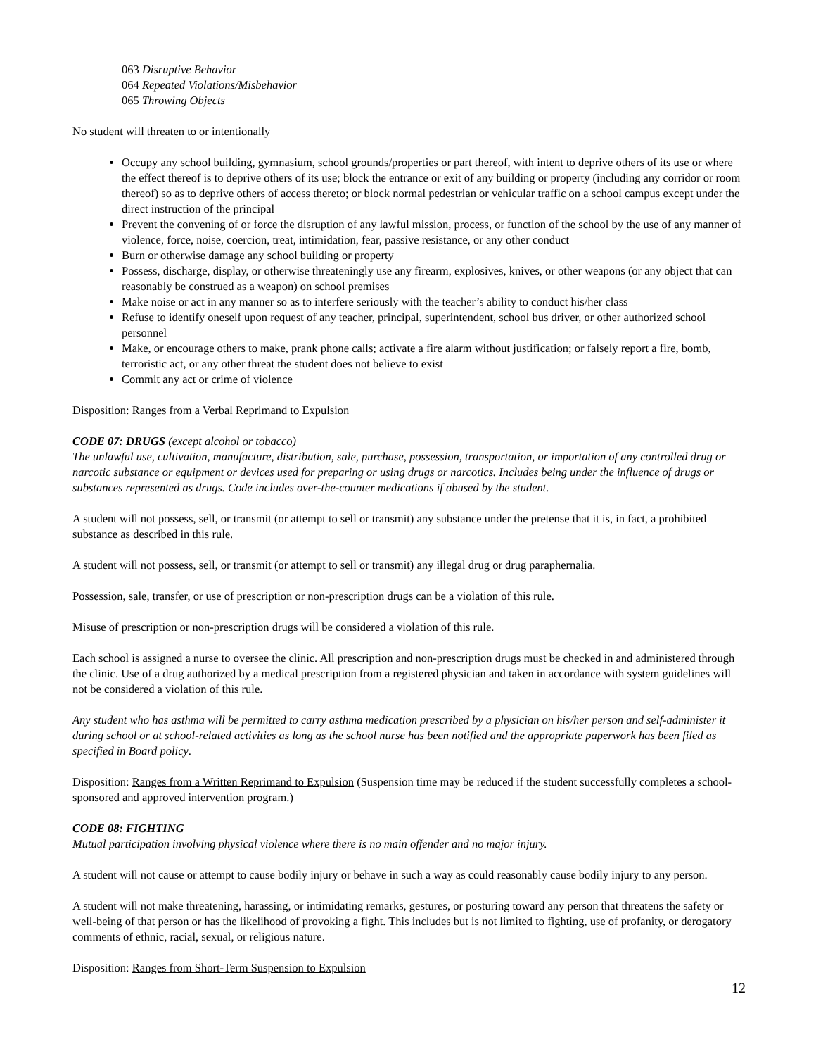063 Disruptive Behavior
064 Repeated Violations/Misbehavior
065 Throwing Objects
No student will threaten to or intentionally
Occupy any school building, gymnasium, school grounds/properties or part thereof, with intent to deprive others of its use or where the effect thereof is to deprive others of its use; block the entrance or exit of any building or property (including any corridor or room thereof) so as to deprive others of access thereto; or block normal pedestrian or vehicular traffic on a school campus except under the direct instruction of the principal
Prevent the convening of or force the disruption of any lawful mission, process, or function of the school by the use of any manner of violence, force, noise, coercion, treat, intimidation, fear, passive resistance, or any other conduct
Burn or otherwise damage any school building or property
Possess, discharge, display, or otherwise threateningly use any firearm, explosives, knives, or other weapons (or any object that can reasonably be construed as a weapon) on school premises
Make noise or act in any manner so as to interfere seriously with the teacher’s ability to conduct his/her class
Refuse to identify oneself upon request of any teacher, principal, superintendent, school bus driver, or other authorized school personnel
Make, or encourage others to make, prank phone calls; activate a fire alarm without justification; or falsely report a fire, bomb, terroristic act, or any other threat the student does not believe to exist
Commit any act or crime of violence
Disposition: Ranges from a Verbal Reprimand to Expulsion
CODE 07: DRUGS (except alcohol or tobacco)
The unlawful use, cultivation, manufacture, distribution, sale, purchase, possession, transportation, or importation of any controlled drug or narcotic substance or equipment or devices used for preparing or using drugs or narcotics. Includes being under the influence of drugs or substances represented as drugs. Code includes over-the-counter medications if abused by the student.
A student will not possess, sell, or transmit (or attempt to sell or transmit) any substance under the pretense that it is, in fact, a prohibited substance as described in this rule.
A student will not possess, sell, or transmit (or attempt to sell or transmit) any illegal drug or drug paraphernalia.
Possession, sale, transfer, or use of prescription or non-prescription drugs can be a violation of this rule.
Misuse of prescription or non-prescription drugs will be considered a violation of this rule.
Each school is assigned a nurse to oversee the clinic. All prescription and non-prescription drugs must be checked in and administered through the clinic. Use of a drug authorized by a medical prescription from a registered physician and taken in accordance with system guidelines will not be considered a violation of this rule.
Any student who has asthma will be permitted to carry asthma medication prescribed by a physician on his/her person and self-administer it during school or at school-related activities as long as the school nurse has been notified and the appropriate paperwork has been filed as specified in Board policy.
Disposition: Ranges from a Written Reprimand to Expulsion (Suspension time may be reduced if the student successfully completes a school-sponsored and approved intervention program.)
CODE 08: FIGHTING
Mutual participation involving physical violence where there is no main offender and no major injury.
A student will not cause or attempt to cause bodily injury or behave in such a way as could reasonably cause bodily injury to any person.
A student will not make threatening, harassing, or intimidating remarks, gestures, or posturing toward any person that threatens the safety or well-being of that person or has the likelihood of provoking a fight. This includes but is not limited to fighting, use of profanity, or derogatory comments of ethnic, racial, sexual, or religious nature.
Disposition: Ranges from Short-Term Suspension to Expulsion
12